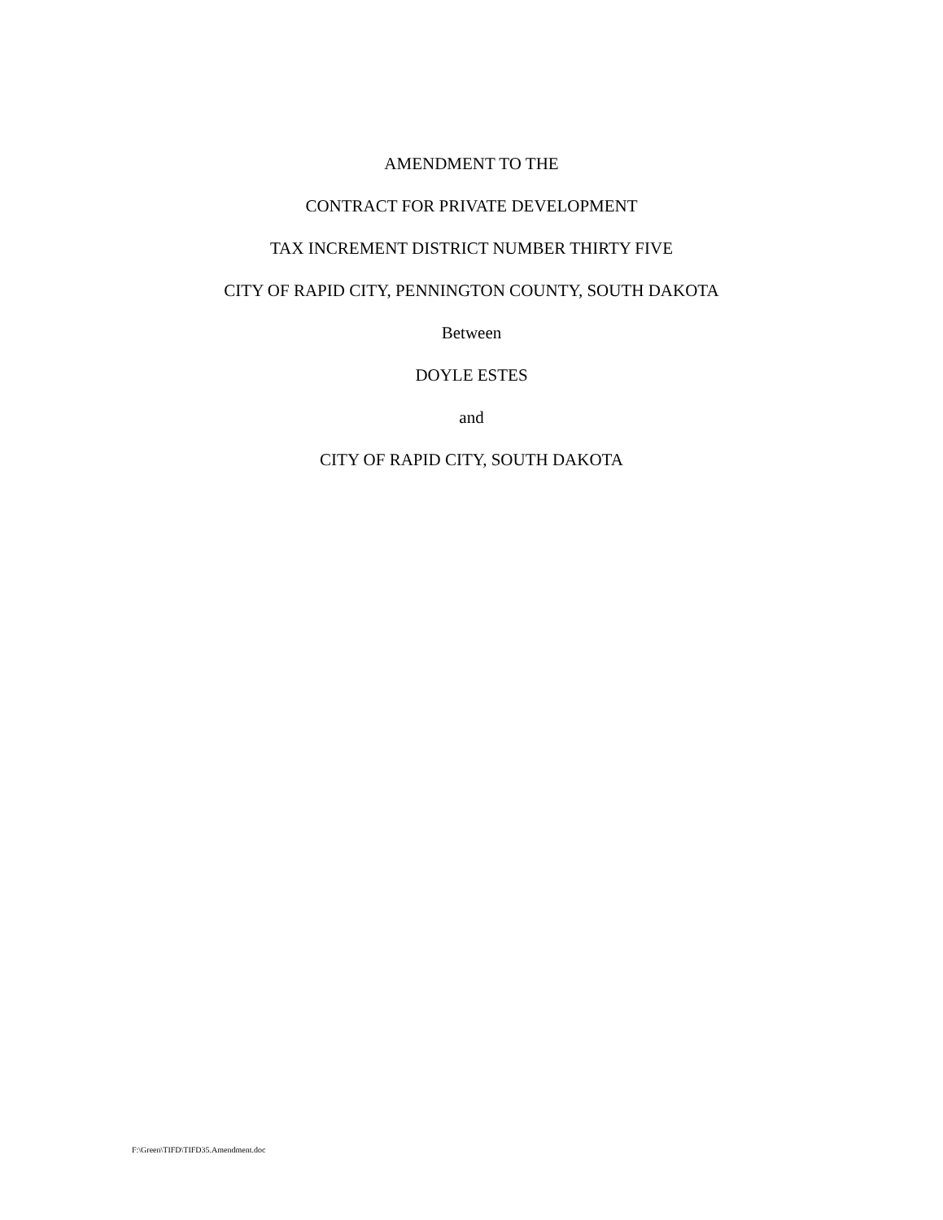AMENDMENT TO THE
CONTRACT FOR PRIVATE DEVELOPMENT
TAX INCREMENT DISTRICT NUMBER THIRTY FIVE
CITY OF RAPID CITY, PENNINGTON COUNTY, SOUTH DAKOTA
Between
DOYLE ESTES
and
CITY OF RAPID CITY, SOUTH DAKOTA
F:\Green\TIFD\TIFD35.Amendment.doc